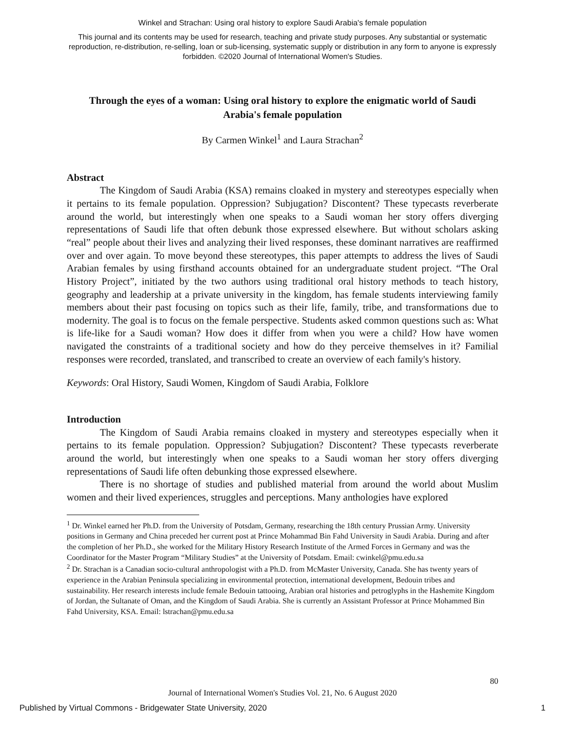Winkel and Strachan: Using oral history to explore Saudi Arabia's female population
This journal and its contents may be used for research, teaching and private study purposes. Any substantial or systematic reproduction, re-distribution, re-selling, loan or sub-licensing, systematic supply or distribution in any form to anyone is expressly forbidden. ©2020 Journal of International Women's Studies.
Through the eyes of a woman: Using oral history to explore the enigmatic world of Saudi Arabia's female population
By Carmen Winkel<sup>1</sup> and Laura Strachan<sup>2</sup>
Abstract
The Kingdom of Saudi Arabia (KSA) remains cloaked in mystery and stereotypes especially when it pertains to its female population. Oppression? Subjugation? Discontent? These typecasts reverberate around the world, but interestingly when one speaks to a Saudi woman her story offers diverging representations of Saudi life that often debunk those expressed elsewhere. But without scholars asking “real” people about their lives and analyzing their lived responses, these dominant narratives are reaffirmed over and over again. To move beyond these stereotypes, this paper attempts to address the lives of Saudi Arabian females by using firsthand accounts obtained for an undergraduate student project. “The Oral History Project”, initiated by the two authors using traditional oral history methods to teach history, geography and leadership at a private university in the kingdom, has female students interviewing family members about their past focusing on topics such as their life, family, tribe, and transformations due to modernity. The goal is to focus on the female perspective. Students asked common questions such as: What is life-like for a Saudi woman? How does it differ from when you were a child? How have women navigated the constraints of a traditional society and how do they perceive themselves in it? Familial responses were recorded, translated, and transcribed to create an overview of each family's history.
Keywords: Oral History, Saudi Women, Kingdom of Saudi Arabia, Folklore
Introduction
The Kingdom of Saudi Arabia remains cloaked in mystery and stereotypes especially when it pertains to its female population. Oppression? Subjugation? Discontent? These typecasts reverberate around the world, but interestingly when one speaks to a Saudi woman her story offers diverging representations of Saudi life often debunking those expressed elsewhere.
There is no shortage of studies and published material from around the world about Muslim women and their lived experiences, struggles and perceptions. Many anthologies have explored
<sup>1</sup> Dr. Winkel earned her Ph.D. from the University of Potsdam, Germany, researching the 18th century Prussian Army. University positions in Germany and China preceded her current post at Prince Mohammad Bin Fahd University in Saudi Arabia. During and after the completion of her Ph.D., she worked for the Military History Research Institute of the Armed Forces in Germany and was the Coordinator for the Master Program “Military Studies” at the University of Potsdam. Email: cwinkel@pmu.edu.sa
<sup>2</sup> Dr. Strachan is a Canadian socio-cultural anthropologist with a Ph.D. from McMaster University, Canada. She has twenty years of experience in the Arabian Peninsula specializing in environmental protection, international development, Bedouin tribes and sustainability. Her research interests include female Bedouin tattooing, Arabian oral histories and petroglyphs in the Hashemite Kingdom of Jordan, the Sultanate of Oman, and the Kingdom of Saudi Arabia. She is currently an Assistant Professor at Prince Mohammed Bin Fahd University, KSA. Email: lstrachan@pmu.edu.sa
80
Journal of International Women's Studies Vol. 21, No. 6 August 2020
Published by Virtual Commons - Bridgewater State University, 2020 1